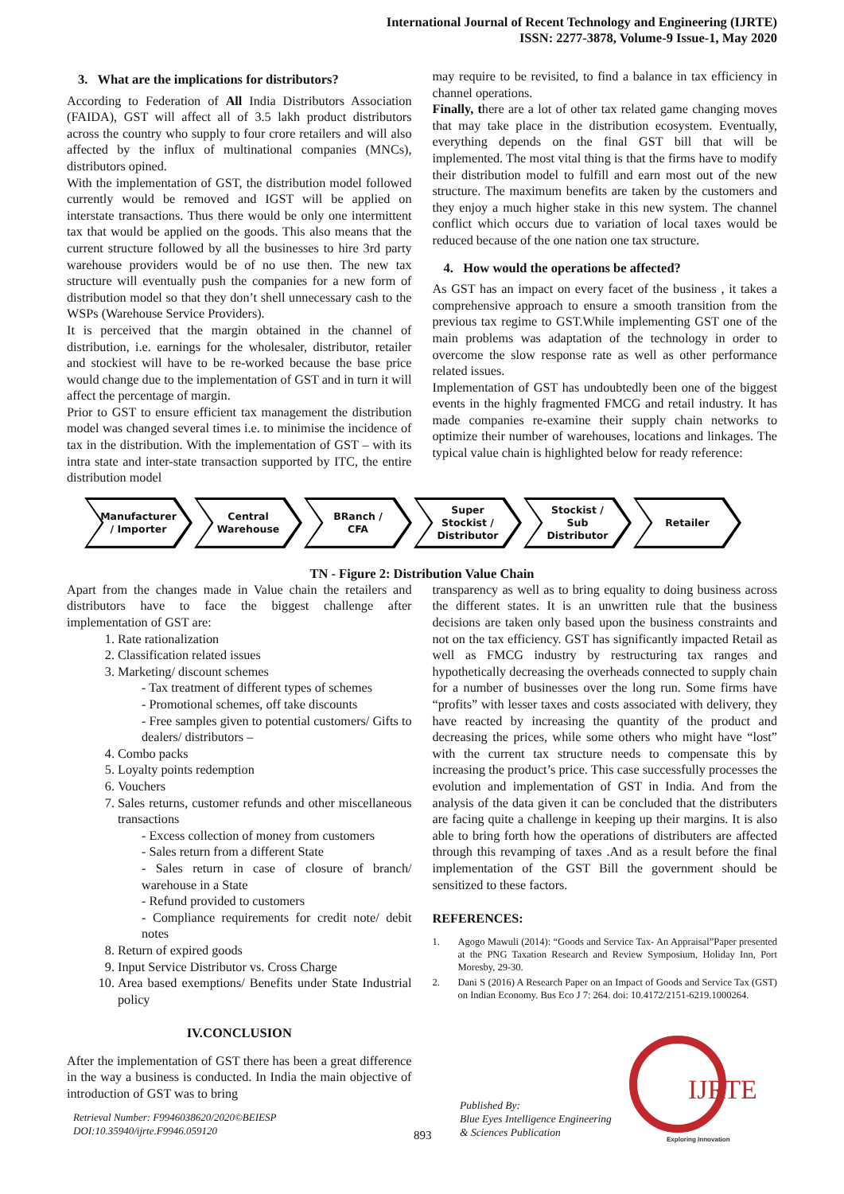International Journal of Recent Technology and Engineering (IJRTE)
ISSN: 2277-3878, Volume-9 Issue-1, May 2020
3. What are the implications for distributors?
According to Federation of All India Distributors Association (FAIDA), GST will affect all of 3.5 lakh product distributors across the country who supply to four crore retailers and will also affected by the influx of multinational companies (MNCs), distributors opined.
With the implementation of GST, the distribution model followed currently would be removed and IGST will be applied on interstate transactions. Thus there would be only one intermittent tax that would be applied on the goods. This also means that the current structure followed by all the businesses to hire 3rd party warehouse providers would be of no use then. The new tax structure will eventually push the companies for a new form of distribution model so that they don’t shell unnecessary cash to the WSPs (Warehouse Service Providers).
It is perceived that the margin obtained in the channel of distribution, i.e. earnings for the wholesaler, distributor, retailer and stockiest will have to be re-worked because the base price would change due to the implementation of GST and in turn it will affect the percentage of margin.
Prior to GST to ensure efficient tax management the distribution model was changed several times i.e. to minimise the incidence of tax in the distribution. With the implementation of GST – with its intra state and inter-state transaction supported by ITC, the entire distribution model
may require to be revisited, to find a balance in tax efficiency in channel operations.
Finally, there are a lot of other tax related game changing moves that may take place in the distribution ecosystem. Eventually, everything depends on the final GST bill that will be implemented. The most vital thing is that the firms have to modify their distribution model to fulfill and earn most out of the new structure. The maximum benefits are taken by the customers and they enjoy a much higher stake in this new system. The channel conflict which occurs due to variation of local taxes would be reduced because of the one nation one tax structure.
4. How would the operations be affected?
As GST has an impact on every facet of the business , it takes a comprehensive approach to ensure a smooth transition from the previous tax regime to GST.While implementing GST one of the main problems was adaptation of the technology in order to overcome the slow response rate as well as other performance related issues.
Implementation of GST has undoubtedly been one of the biggest events in the highly fragmented FMCG and retail industry. It has made companies re-examine their supply chain networks to optimize their number of warehouses, locations and linkages. The typical value chain is highlighted below for ready reference:
Manufacturer
/ Importer
Central
Warehouse
BRanch /
CFA
Super
Stockist /
Distributor
Stockist /
Sub
Distributor
Retailer
TN - Figure 2: Distribution Value Chain
Apart from the changes made in Value chain the retailers and distributors have to face the biggest challenge after implementation of GST are:
1. Rate rationalization
2. Classification related issues
3. Marketing/ discount schemes
Tax treatment of different types of schemes
Promotional schemes, off take discounts
Free samples given to potential customers/ Gifts to dealers/ distributors –
4. Combo packs
5. Loyalty points redemption
6. Vouchers
7. Sales returns, customer refunds and other miscellaneous transactions
Excess collection of money from customers
Sales return from a different State
Sales return in case of closure of branch/ warehouse in a State
Refund provided to customers
Compliance requirements for credit note/ debit notes
8. Return of expired goods
9. Input Service Distributor vs. Cross Charge
10. Area based exemptions/ Benefits under State Industrial policy
IV.CONCLUSION
After the implementation of GST there has been a great difference in the way a business is conducted. In India the main objective of introduction of GST was to bring
transparency as well as to bring equality to doing business across the different states. It is an unwritten rule that the business decisions are taken only based upon the business constraints and not on the tax efficiency. GST has significantly impacted Retail as well as FMCG industry by restructuring tax ranges and hypothetically decreasing the overheads connected to supply chain for a number of businesses over the long run. Some firms have “profits” with lesser taxes and costs associated with delivery, they have reacted by increasing the quantity of the product and decreasing the prices, while some others who might have “lost” with the current tax structure needs to compensate this by increasing the product’s price. This case successfully processes the evolution and implementation of GST in India. And from the analysis of the data given it can be concluded that the distributers are facing quite a challenge in keeping up their margins. It is also able to bring forth how the operations of distributers are affected through this revamping of taxes .And as a result before the final implementation of the GST Bill the government should be sensitized to these factors.
REFERENCES:
1. Agogo Mawuli (2014): “Goods and Service Tax- An Appraisal”Paper presented at the PNG Taxation Research and Review Symposium, Holiday Inn, Port Moresby, 29-30.
2. Dani S (2016) A Research Paper on an Impact of Goods and Service Tax (GST) on Indian Economy. Bus Eco J 7: 264. doi: 10.4172/2151-6219.1000264.
Retrieval Number: F9946038620/2020©BEIESP
DOI:10.35940/ijrte.F9946.059120
893
Published By:
Blue Eyes Intelligence Engineering
& Sciences Publication
IJRTE
Exploring Innovation